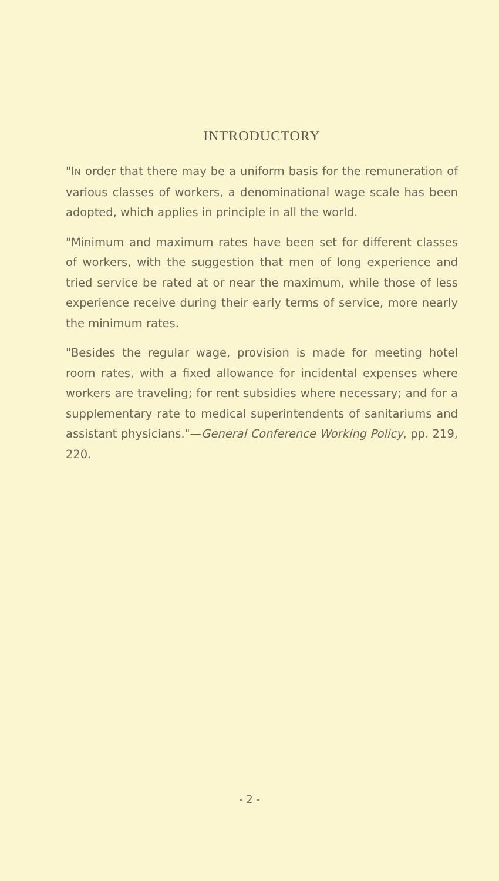INTRODUCTORY
"IN order that there may be a uniform basis for the remuneration of various classes of workers, a denominational wage scale has been adopted, which applies in principle in all the world.
"Minimum and maximum rates have been set for different classes of workers, with the suggestion that men of long experience and tried service be rated at or near the maximum, while those of less experience receive during their early terms of service, more nearly the minimum rates.
"Besides the regular wage, provision is made for meeting hotel room rates, with a fixed allowance for incidental expenses where workers are traveling; for rent subsidies where necessary; and for a supplementary rate to medical superintendents of sanitariums and assistant physicians."—General Conference Working Policy, pp. 219, 220.
- 2 -